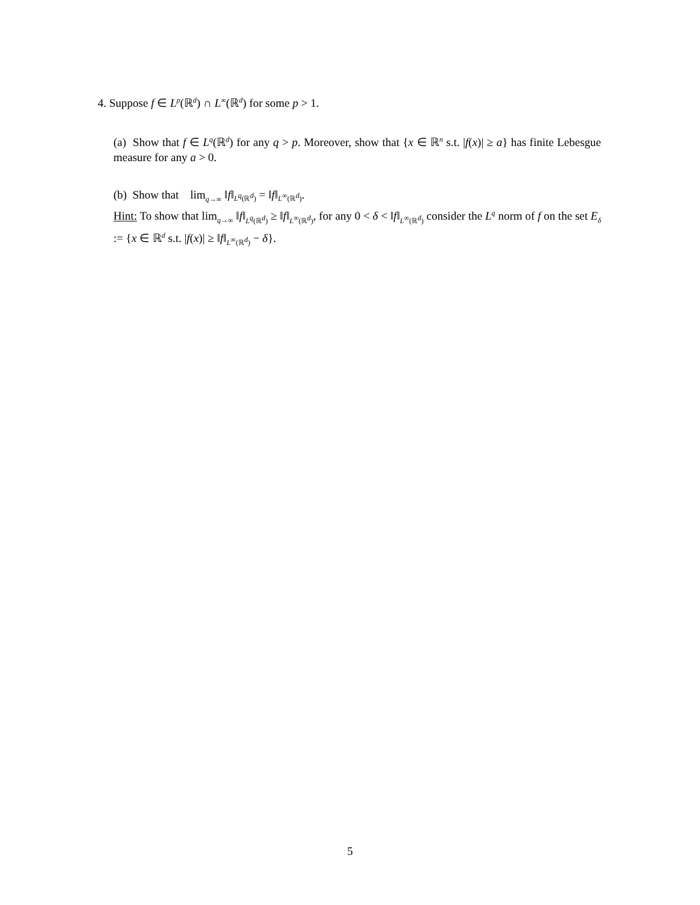4. Suppose f ∈ L<sup>p</sup>(ℝ<sup>d</sup>) ∩ L<sup>∞</sup>(ℝ<sup>d</sup>) for some p > 1.
(a) Show that f ∈ L<sup>q</sup>(ℝ<sup>d</sup>) for any q > p. Moreover, show that {x ∈ ℝ<sup>n</sup> s.t. |f(x)| ≥ a} has finite Lebesgue measure for any a > 0.
(b) Show that lim<sub>q→∞</sub> ‖f‖<sub>L<sup>q</sup>(ℝ<sup>d</sup>)</sub> = ‖f‖<sub>L<sup>∞</sup>(ℝ<sup>d</sup>)</sub>.
Hint: To show that lim<sub>q→∞</sub> ‖f‖<sub>L<sup>q</sup>(ℝ<sup>d</sup>)</sub> ≥ ‖f‖<sub>L<sup>∞</sup>(ℝ<sup>d</sup>)</sub>, for any 0 < δ < ‖f‖<sub>L<sup>∞</sup>(ℝ<sup>d</sup>)</sub> consider the L<sup>q</sup> norm of f on the set E<sub>δ</sub> := {x ∈ ℝ<sup>d</sup> s.t. |f(x)| ≥ ‖f‖<sub>L<sup>∞</sup>(ℝ<sup>d</sup>)</sub> − δ}.
5